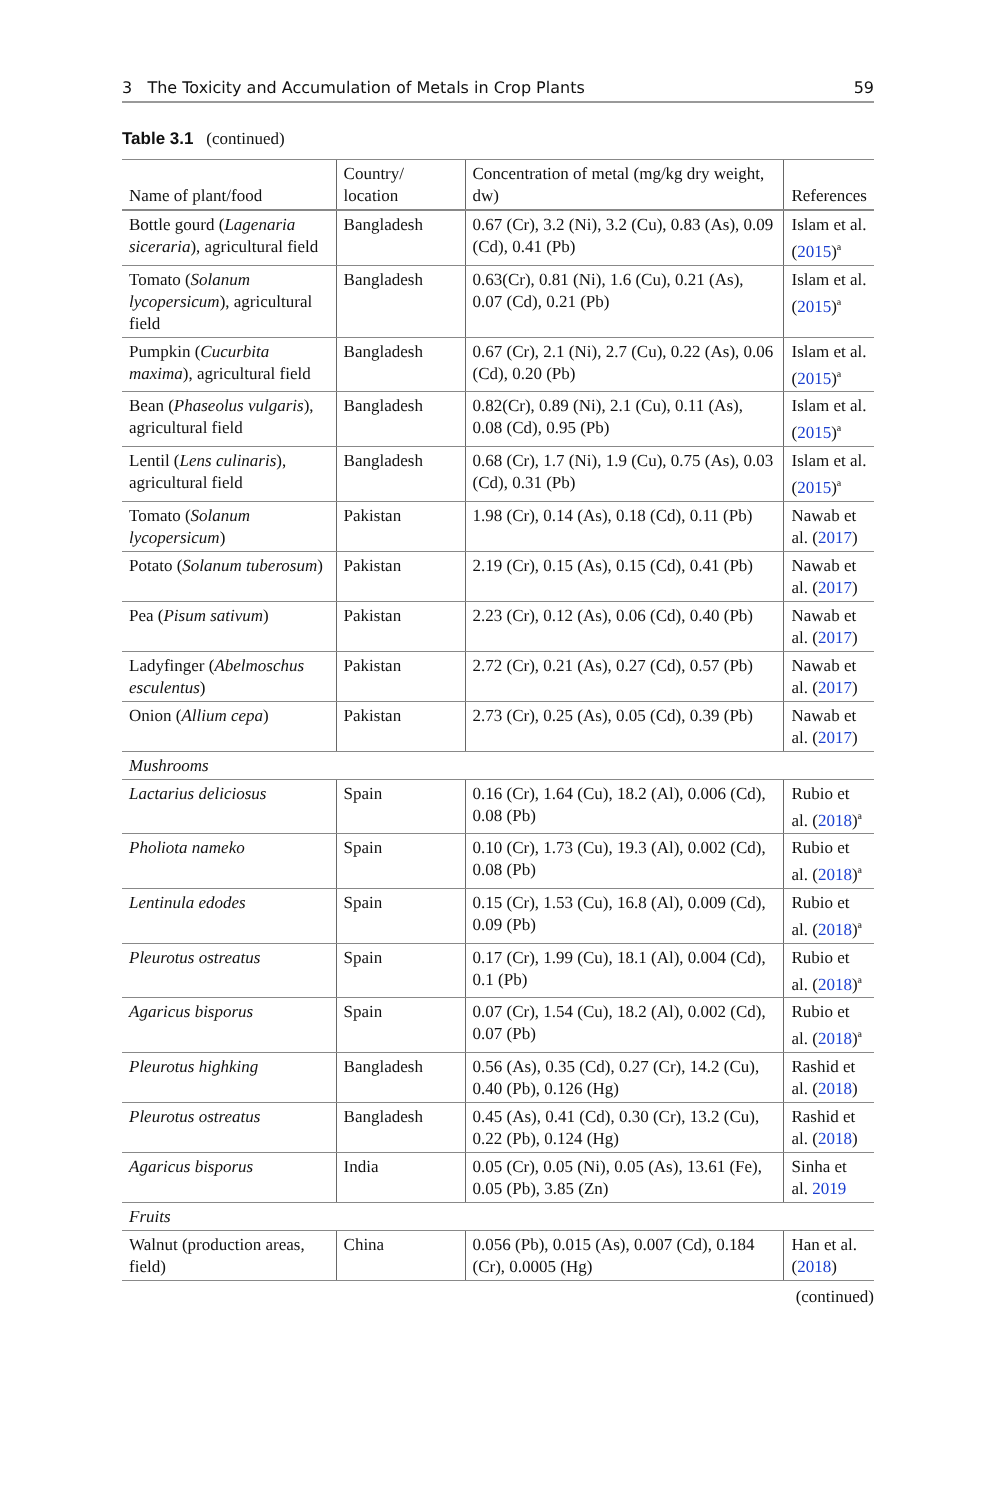3 The Toxicity and Accumulation of Metals in Crop Plants 59
Table 3.1 (continued)
| Name of plant/food | Country/ location | Concentration of metal (mg/kg dry weight, dw) | References |
| --- | --- | --- | --- |
| Bottle gourd ( Lagenaria siceraria ), agricultural field | Bangladesh | 0.67 (Cr), 3.2 (Ni), 3.2 (Cu), 0.83 (As), 0.09 (Cd), 0.41 (Pb) | Islam et al. ( 2015 )<sup>a</sup> |
| Tomato ( Solanum lycopersicum ), agricultural field | Bangladesh | 0.63(Cr), 0.81 (Ni), 1.6 (Cu), 0.21 (As), 0.07 (Cd), 0.21 (Pb) | Islam et al. ( 2015 )<sup>a</sup> |
| Pumpkin ( Cucurbita maxima ), agricultural field | Bangladesh | 0.67 (Cr), 2.1 (Ni), 2.7 (Cu), 0.22 (As), 0.06 (Cd), 0.20 (Pb) | Islam et al. ( 2015 )<sup>a</sup> |
| Bean ( Phaseolus vulgaris ), agricultural field | Bangladesh | 0.82(Cr), 0.89 (Ni), 2.1 (Cu), 0.11 (As), 0.08 (Cd), 0.95 (Pb) | Islam et al. ( 2015 )<sup>a</sup> |
| Lentil ( Lens culinaris ), agricultural field | Bangladesh | 0.68 (Cr), 1.7 (Ni), 1.9 (Cu), 0.75 (As), 0.03 (Cd), 0.31 (Pb) | Islam et al. ( 2015 )<sup>a</sup> |
| Tomato ( Solanum lycopersicum ) | Pakistan | 1.98 (Cr), 0.14 (As), 0.18 (Cd), 0.11 (Pb) | Nawab et al. ( 2017 ) |
| Potato ( Solanum tuberosum ) | Pakistan | 2.19 (Cr), 0.15 (As), 0.15 (Cd), 0.41 (Pb) | Nawab et al. ( 2017 ) |
| Pea ( Pisum sativum ) | Pakistan | 2.23 (Cr), 0.12 (As), 0.06 (Cd), 0.40 (Pb) | Nawab et al. ( 2017 ) |
| Ladyfinger ( Abelmoschus esculentus ) | Pakistan | 2.72 (Cr), 0.21 (As), 0.27 (Cd), 0.57 (Pb) | Nawab et al. ( 2017 ) |
| Onion ( Allium cepa ) | Pakistan | 2.73 (Cr), 0.25 (As), 0.05 (Cd), 0.39 (Pb) | Nawab et al. ( 2017 ) |
| Mushrooms | | | |
| Lactarius deliciosus | Spain | 0.16 (Cr), 1.64 (Cu), 18.2 (Al), 0.006 (Cd), 0.08 (Pb) | Rubio et al. ( 2018 )<sup>a</sup> |
| Pholiota nameko | Spain | 0.10 (Cr), 1.73 (Cu), 19.3 (Al), 0.002 (Cd), 0.08 (Pb) | Rubio et al. ( 2018 )<sup>a</sup> |
| Lentinula edodes | Spain | 0.15 (Cr), 1.53 (Cu), 16.8 (Al), 0.009 (Cd), 0.09 (Pb) | Rubio et al. ( 2018 )<sup>a</sup> |
| Pleurotus ostreatus | Spain | 0.17 (Cr), 1.99 (Cu), 18.1 (Al), 0.004 (Cd), 0.1 (Pb) | Rubio et al. ( 2018 )<sup>a</sup> |
| Agaricus bisporus | Spain | 0.07 (Cr), 1.54 (Cu), 18.2 (Al), 0.002 (Cd), 0.07 (Pb) | Rubio et al. ( 2018 )<sup>a</sup> |
| Pleurotus highking | Bangladesh | 0.56 (As), 0.35 (Cd), 0.27 (Cr), 14.2 (Cu), 0.40 (Pb), 0.126 (Hg) | Rashid et al. ( 2018 ) |
| Pleurotus ostreatus | Bangladesh | 0.45 (As), 0.41 (Cd), 0.30 (Cr), 13.2 (Cu), 0.22 (Pb), 0.124 (Hg) | Rashid et al. ( 2018 ) |
| Agaricus bisporus | India | 0.05 (Cr), 0.05 (Ni), 0.05 (As), 13.61 (Fe), 0.05 (Pb), 3.85 (Zn) | Sinha et al. 2019 |
| Fruits | | | |
| Walnut (production areas, field) | China | 0.056 (Pb), 0.015 (As), 0.007 (Cd), 0.184 (Cr), 0.0005 (Hg) | Han et al. ( 2018 ) |
(continued)